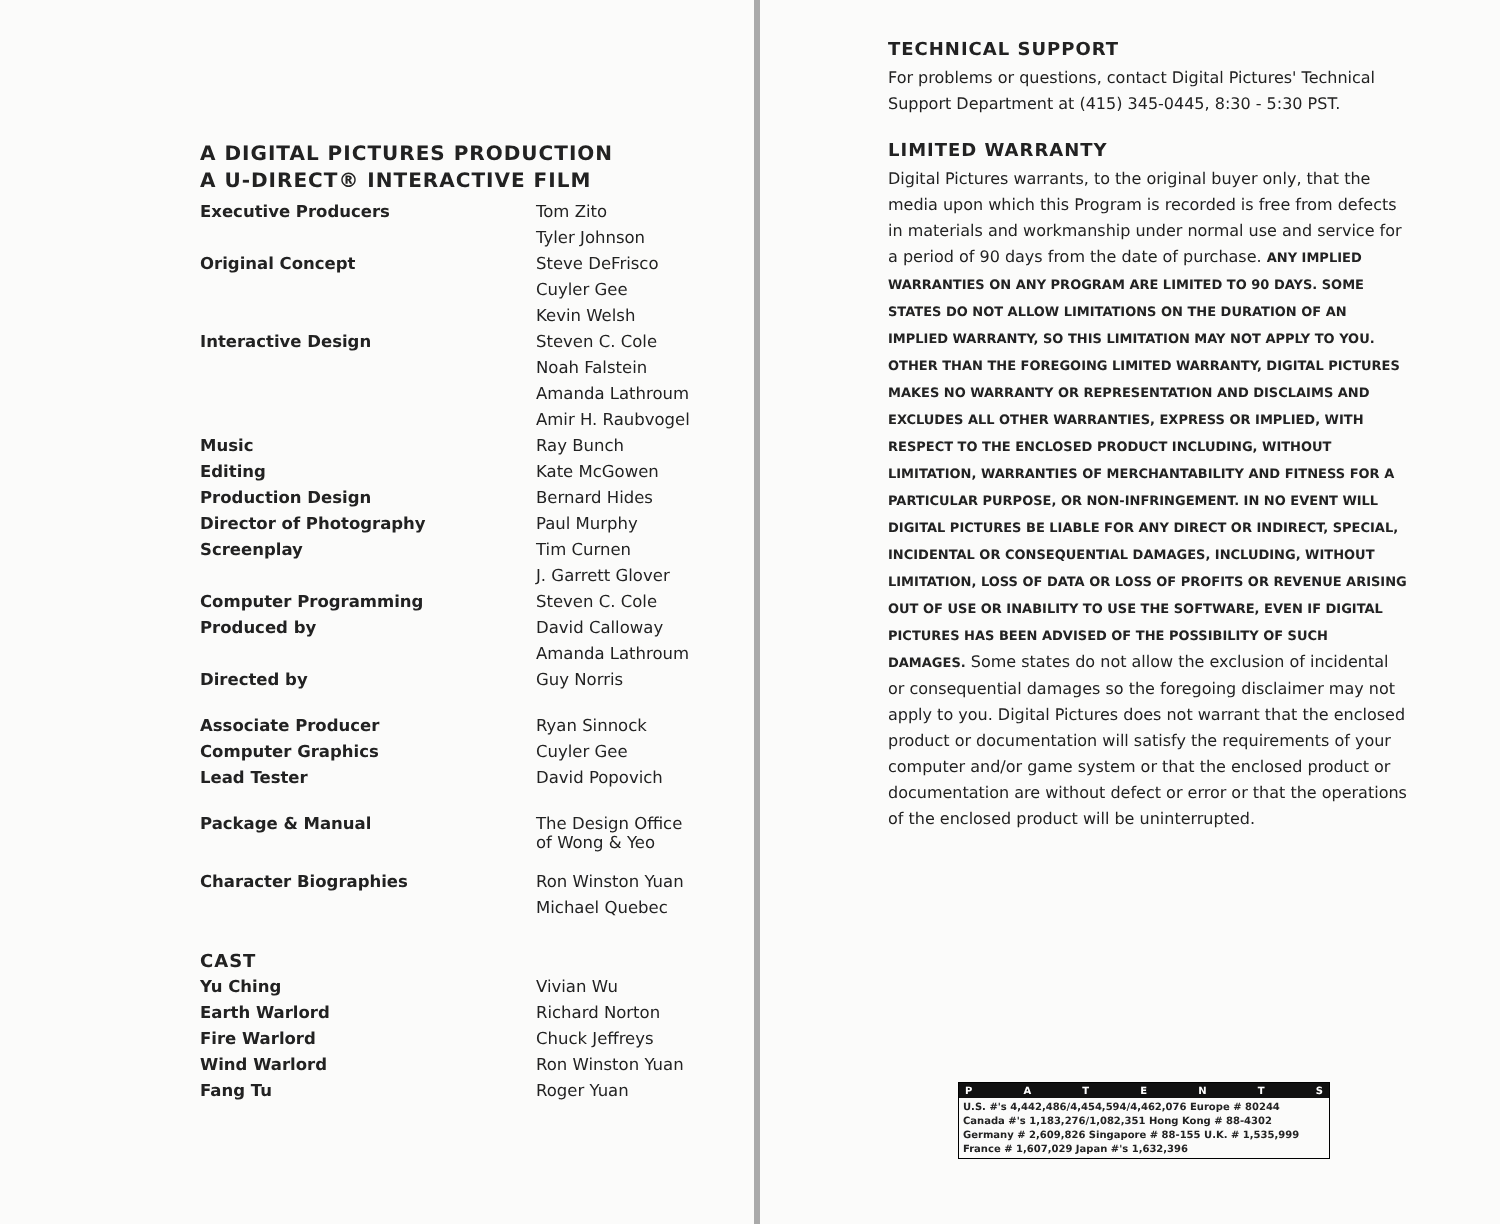A DIGITAL PICTURES PRODUCTION
A U-DIRECT® INTERACTIVE FILM
| Executive Producers | Tom Zito |
| | Tyler Johnson |
| Original Concept | Steve DeFrisco |
| | Cuyler Gee |
| | Kevin Welsh |
| Interactive Design | Steven C. Cole |
| | Noah Falstein |
| | Amanda Lathroum |
| | Amir H. Raubvogel |
| Music | Ray Bunch |
| Editing | Kate McGowen |
| Production Design | Bernard Hides |
| Director of Photography | Paul Murphy |
| Screenplay | Tim Curnen |
| | J. Garrett Glover |
| Computer Programming | Steven C. Cole |
| Produced by | David Calloway |
| | Amanda Lathroum |
| Directed by | Guy Norris |
| Associate Producer | Ryan Sinnock |
| Computer Graphics | Cuyler Gee |
| Lead Tester | David Popovich |
| Package & Manual | The Design Office of Wong & Yeo |
| Character Biographies | Ron Winston Yuan |
| | Michael Quebec |
CAST
| Yu Ching | Vivian Wu |
| Earth Warlord | Richard Norton |
| Fire Warlord | Chuck Jeffreys |
| Wind Warlord | Ron Winston Yuan |
| Fang Tu | Roger Yuan |
TECHNICAL SUPPORT
For problems or questions, contact Digital Pictures' Technical Support Department at (415) 345-0445, 8:30 - 5:30 PST.
LIMITED WARRANTY
Digital Pictures warrants, to the original buyer only, that the media upon which this Program is recorded is free from defects in materials and workmanship under normal use and service for a period of 90 days from the date of purchase. ANY IMPLIED WARRANTIES ON ANY PROGRAM ARE LIMITED TO 90 DAYS. SOME STATES DO NOT ALLOW LIMITATIONS ON THE DURATION OF AN IMPLIED WARRANTY, SO THIS LIMITATION MAY NOT APPLY TO YOU.
OTHER THAN THE FOREGOING LIMITED WARRANTY, DIGITAL PICTURES MAKES NO WARRANTY OR REPRESENTATION AND DISCLAIMS AND EXCLUDES ALL OTHER WARRANTIES, EXPRESS OR IMPLIED, WITH RESPECT TO THE ENCLOSED PRODUCT INCLUDING, WITHOUT LIMITATION, WARRANTIES OF MERCHANTABILITY AND FITNESS FOR A PARTICULAR PURPOSE, OR NON-INFRINGEMENT. IN NO EVENT WILL DIGITAL PICTURES BE LIABLE FOR ANY DIRECT OR INDIRECT, SPECIAL, INCIDENTAL OR CONSEQUENTIAL DAMAGES, INCLUDING, WITHOUT LIMITATION, LOSS OF DATA OR LOSS OF PROFITS OR REVENUE ARISING OUT OF USE OR INABILITY TO USE THE SOFTWARE, EVEN IF DIGITAL PICTURES HAS BEEN ADVISED OF THE POSSIBILITY OF SUCH DAMAGES. Some states do not allow the exclusion of incidental or consequential damages so the foregoing disclaimer may not apply to you. Digital Pictures does not warrant that the enclosed product or documentation will satisfy the requirements of your computer and/or game system or that the enclosed product or documentation are without defect or error or that the operations of the enclosed product will be uninterrupted.
P A T E N T S
U.S. #'s 4,442,486/4,454,594/4,462,076 Europe # 80244
Canada #'s 1,183,276/1,082,351 Hong Kong # 88-4302
Germany # 2,609,826 Singapore # 88-155 U.K. # 1,535,999
France # 1,607,029 Japan #'s 1,632,396